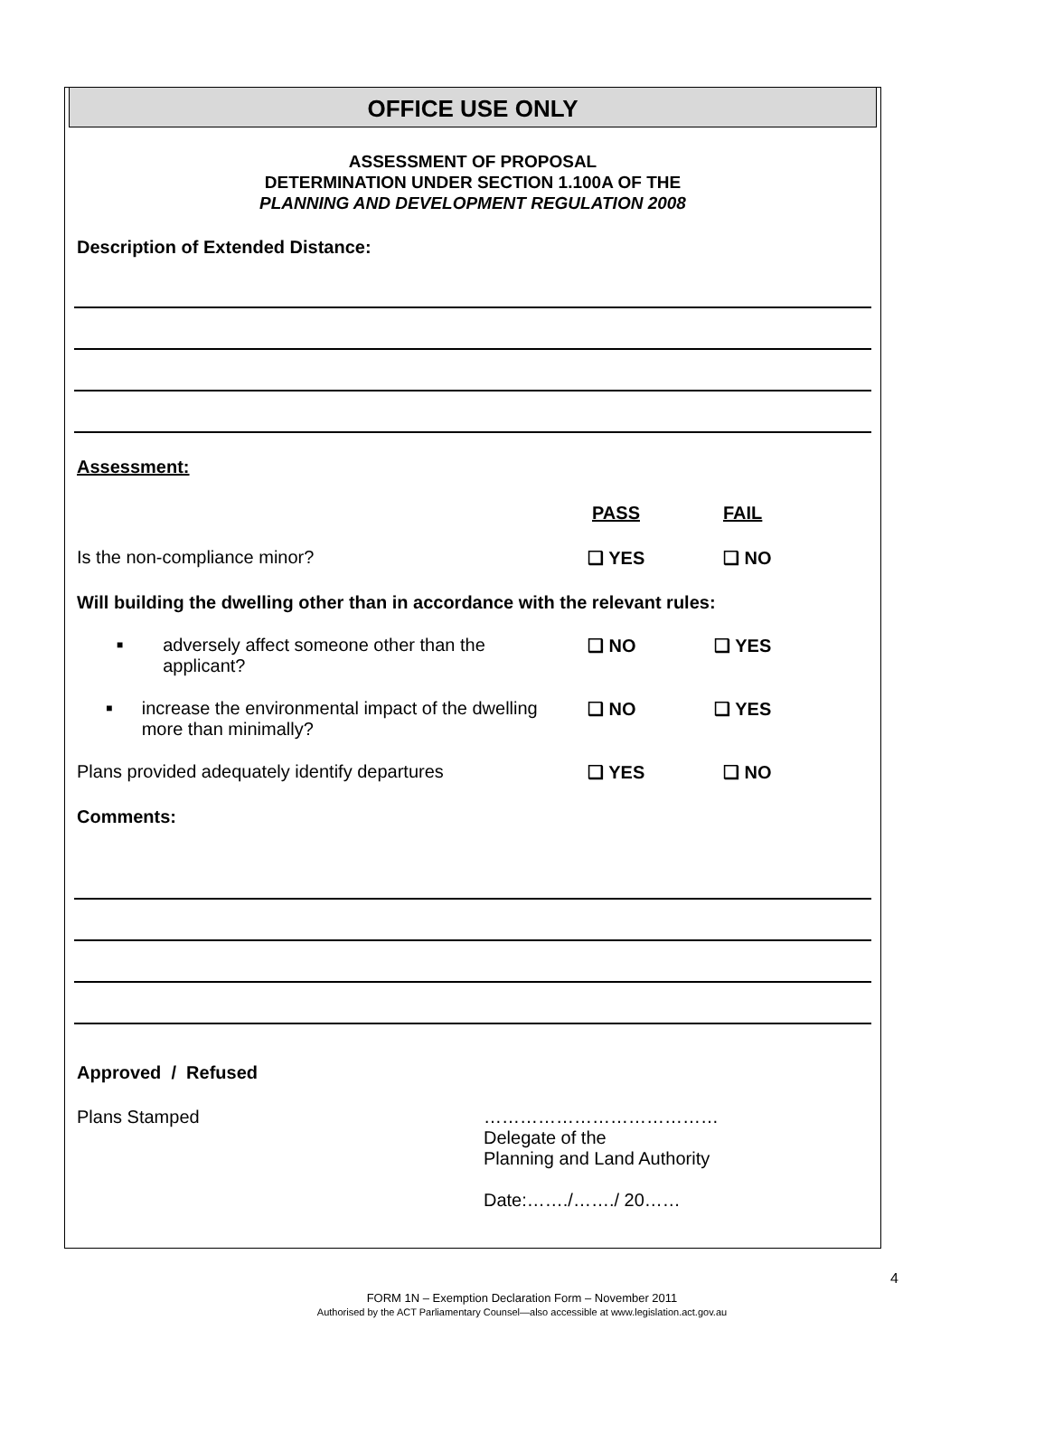OFFICE USE ONLY
ASSESSMENT OF PROPOSAL
DETERMINATION UNDER SECTION 1.100A OF THE
PLANNING AND DEVELOPMENT REGULATION 2008
Description of Extended Distance:
Assessment:
PASS FAIL
Is the non-compliance minor? ❑ YES ❑ NO
Will building the dwelling other than in accordance with the relevant rules:
■ adversely affect someone other than the applicant?
❑ NO ❑ YES
■ increase the environmental impact of the dwelling more than minimally?
❑ NO ❑ YES
Plans provided adequately identify departures ❑ YES ❑ NO
Comments:
Approved / Refused
Plans Stamped …………………………………
Delegate of the
Planning and Land Authority
Date:……./……./ 20……
4
FORM 1N – Exemption Declaration Form – November 2011
Authorised by the ACT Parliamentary Counsel—also accessible at www.legislation.act.gov.au